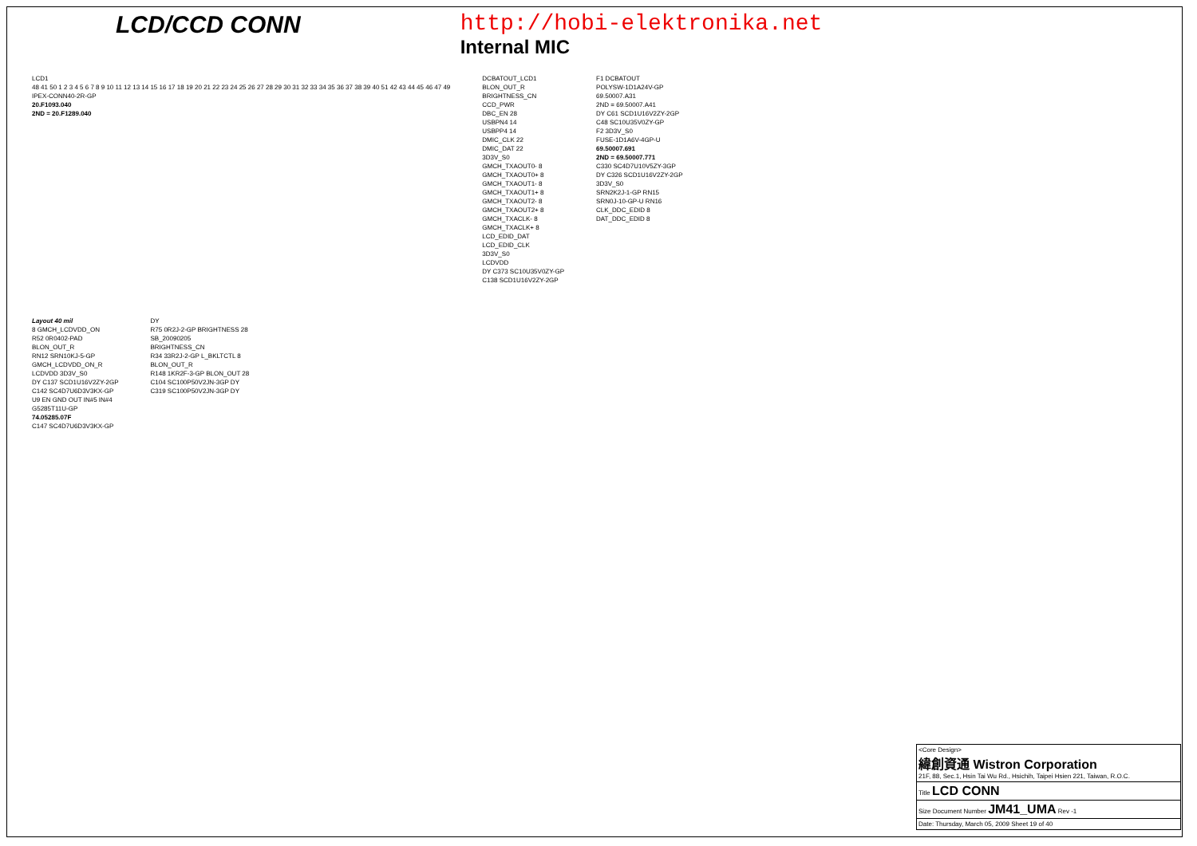LCD/CCD CONN http://hobi-elektronika.net
Internal MIC
LCD1
48 41 50 1 2 3 4 5 6 7 8 9 10 11 12 13 14 15 16 17 18 19 20 21 22 23 24 25 26 27 28 29 30 31 32 33 34 35 36 37 38 39 40 51 42 43 44 45 46 47 49
IPEX-CONN40-2R-GP
20.F1093.040
2ND = 20.F1289.040
DCBATOUT_LCD1
BLON_OUT_R
BRIGHTNESS_CN
CCD_PWR
DBC_EN 28
USBPN4 14
USBPP4 14
DMIC_CLK 22
DMIC_DAT 22
3D3V_S0
GMCH_TXAOUT0- 8
GMCH_TXAOUT0+ 8
GMCH_TXAOUT1- 8
GMCH_TXAOUT1+ 8
GMCH_TXAOUT2- 8
GMCH_TXAOUT2+ 8
GMCH_TXACLK- 8
GMCH_TXACLK+ 8
LCD_EDID_DAT
LCD_EDID_CLK
3D3V_S0
LCDVDD
DY C373 SC10U35V0ZY-GP
C138 SCD1U16V2ZY-2GP
F1 DCBATOUT
POLYSW-1D1A24V-GP
69.50007.A31
2ND = 69.50007.A41
DY C61 SCD1U16V2ZY-2GP
C48 SC10U35V0ZY-GP
F2 3D3V_S0
FUSE-1D1A6V-4GP-U
69.50007.691
2ND = 69.50007.771
C330 SC4D7U10V5ZY-3GP
DY C326 SCD1U16V2ZY-2GP
3D3V_S0
SRN2K2J-1-GP RN15
SRN0J-10-GP-U RN16
CLK_DDC_EDID 8
DAT_DDC_EDID 8
Layout 40 mil
8 GMCH_LCDVDD_ON
R52 0R0402-PAD
BLON_OUT_R
RN12 SRN10KJ-5-GP
GMCH_LCDVDD_ON_R
LCDVDD 3D3V_S0
DY C137 SCD1U16V2ZY-2GP
C142 SC4D7U6D3V3KX-GP
U9 EN GND OUT IN#5 IN#4
G5285T11U-GP
74.05285.07F
C147 SC4D7U6D3V3KX-GP
DY
R75 0R2J-2-GP BRIGHTNESS 28
SB_20090205
BRIGHTNESS_CN
R34 33R2J-2-GP L_BKLTCTL 8
BLON_OUT_R
R148 1KR2F-3-GP BLON_OUT 28
C104 SC100P50V2JN-3GP DY
C319 SC100P50V2JN-3GP DY
<Core Design>
緯創資通 Wistron Corporation
21F, 88, Sec.1, Hsin Tai Wu Rd., Hsichih, Taipei Hsien 221, Taiwan, R.O.C.
Title LCD CONN
Size Document Number JM41_UMA Rev -1
Date: Thursday, March 05, 2009 Sheet 19 of 40